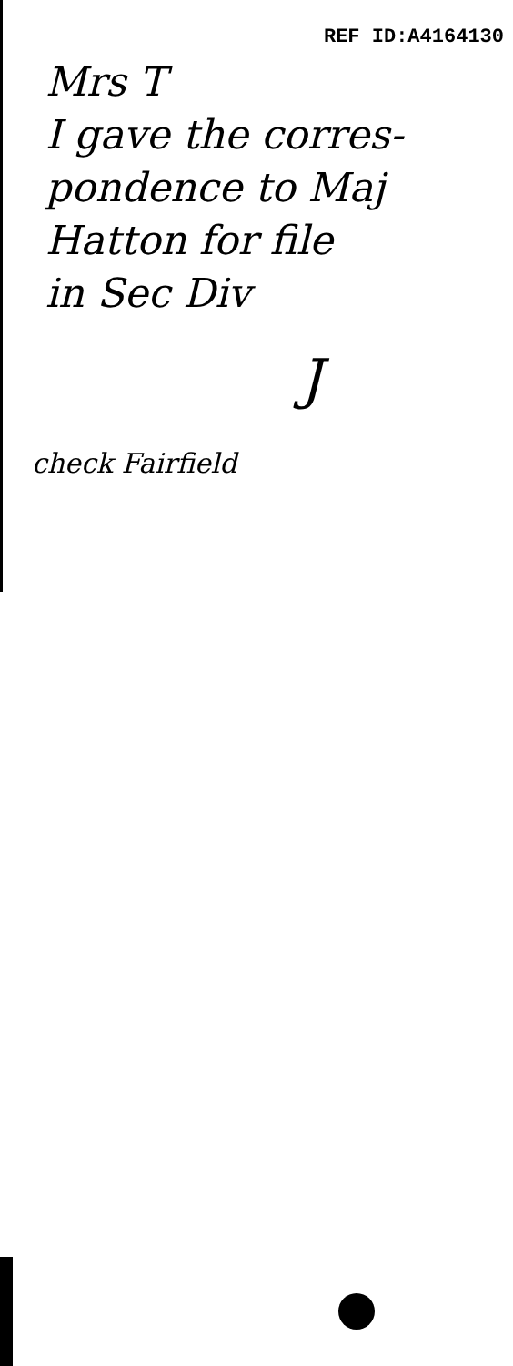REF ID:A4164130
Mrs T
I gave the corres-
pondence to Maj
Hatton for file
in Sec Div
J
check Fairfield